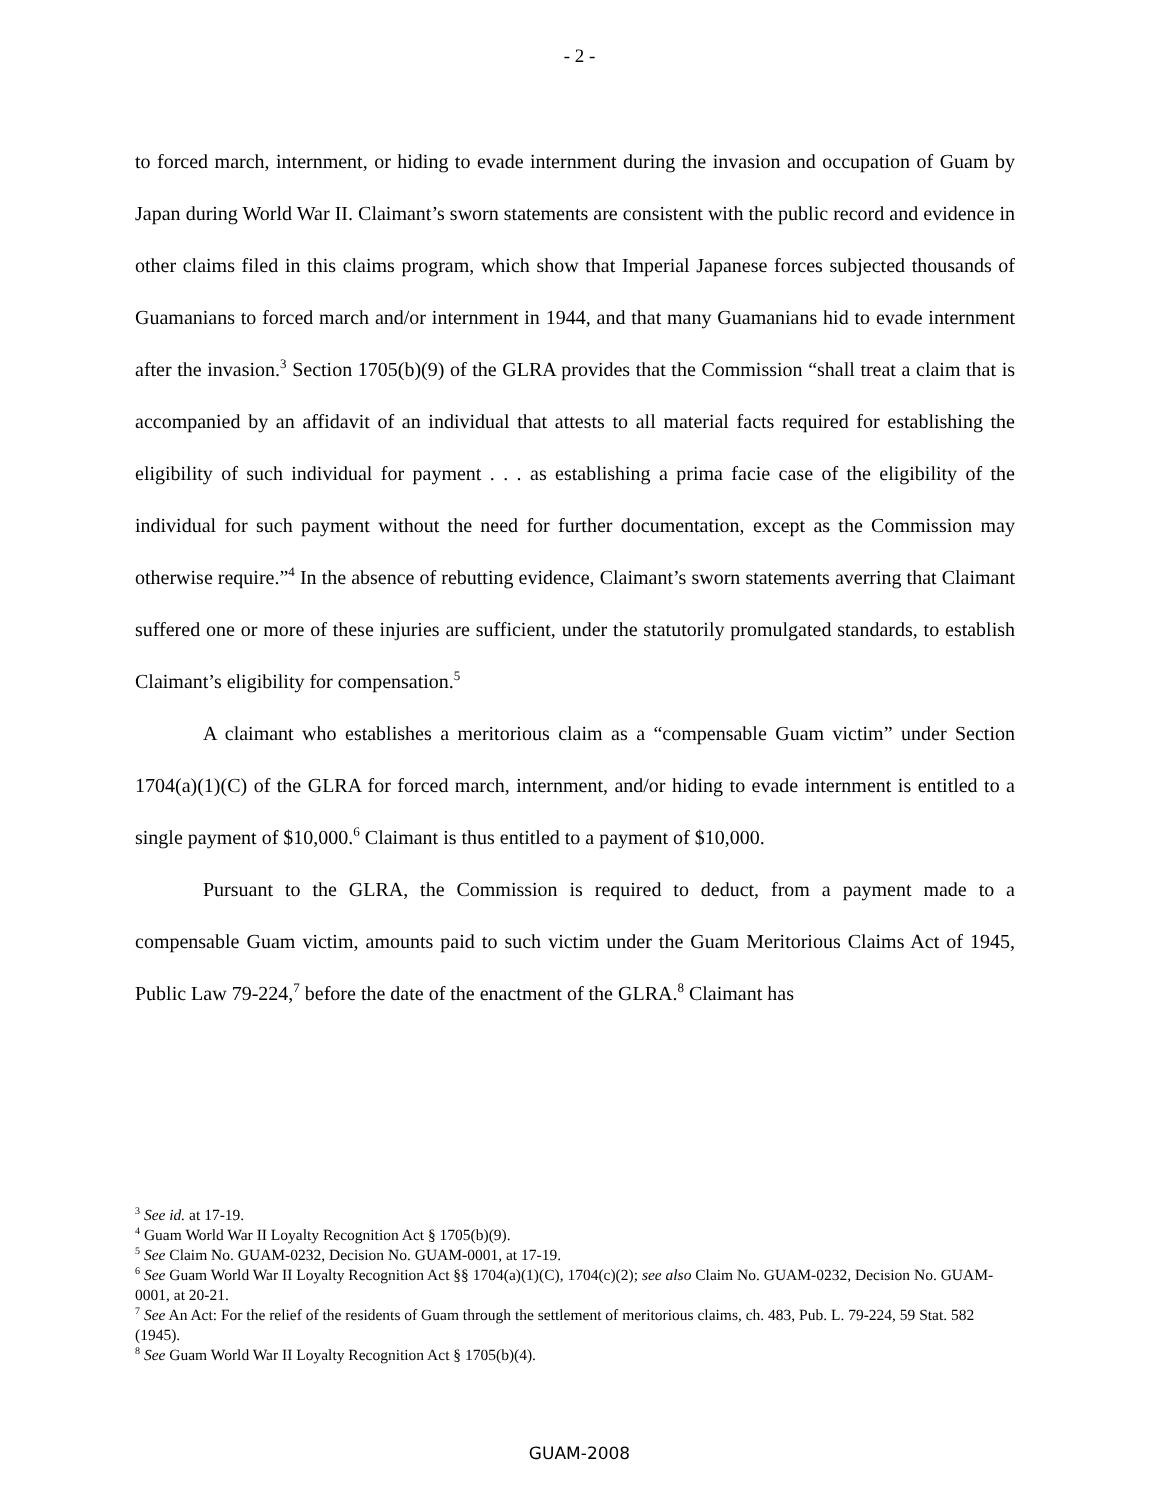- 2 -
to forced march, internment, or hiding to evade internment during the invasion and occupation of Guam by Japan during World War II. Claimant’s sworn statements are consistent with the public record and evidence in other claims filed in this claims program, which show that Imperial Japanese forces subjected thousands of Guamanians to forced march and/or internment in 1944, and that many Guamanians hid to evade internment after the invasion.<sup>3</sup> Section 1705(b)(9) of the GLRA provides that the Commission “shall treat a claim that is accompanied by an affidavit of an individual that attests to all material facts required for establishing the eligibility of such individual for payment . . . as establishing a prima facie case of the eligibility of the individual for such payment without the need for further documentation, except as the Commission may otherwise require.”<sup>4</sup> In the absence of rebutting evidence, Claimant’s sworn statements averring that Claimant suffered one or more of these injuries are sufficient, under the statutorily promulgated standards, to establish Claimant’s eligibility for compensation.<sup>5</sup>
A claimant who establishes a meritorious claim as a “compensable Guam victim” under Section 1704(a)(1)(C) of the GLRA for forced march, internment, and/or hiding to evade internment is entitled to a single payment of $10,000.<sup>6</sup> Claimant is thus entitled to a payment of $10,000.
Pursuant to the GLRA, the Commission is required to deduct, from a payment made to a compensable Guam victim, amounts paid to such victim under the Guam Meritorious Claims Act of 1945, Public Law 79-224,<sup>7</sup> before the date of the enactment of the GLRA.<sup>8</sup> Claimant has
<sup>3</sup> See id. at 17-19.
<sup>4</sup> Guam World War II Loyalty Recognition Act § 1705(b)(9).
<sup>5</sup> See Claim No. GUAM-0232, Decision No. GUAM-0001, at 17-19.
<sup>6</sup> See Guam World War II Loyalty Recognition Act §§ 1704(a)(1)(C), 1704(c)(2); see also Claim No. GUAM-0232, Decision No. GUAM-0001, at 20-21.
<sup>7</sup> See An Act: For the relief of the residents of Guam through the settlement of meritorious claims, ch. 483, Pub. L. 79-224, 59 Stat. 582 (1945).
<sup>8</sup> See Guam World War II Loyalty Recognition Act § 1705(b)(4).
GUAM-2008